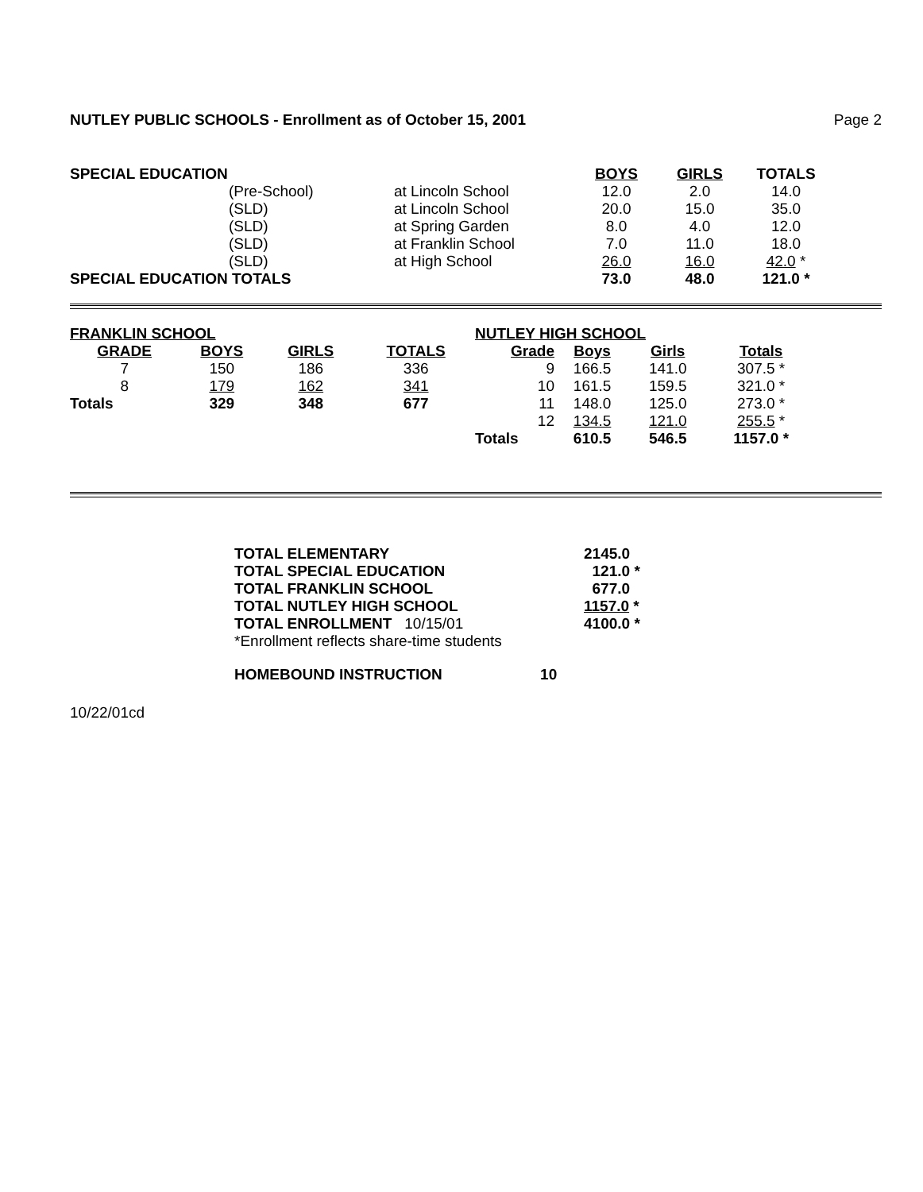NUTLEY PUBLIC SCHOOLS - Enrollment as of October 15, 2001 Page 2
| SPECIAL EDUCATION | | | BOYS | GIRLS | TOTALS |
| | (Pre-School) | at Lincoln School | 12.0 | 2.0 | 14.0 |
| | (SLD) | at Lincoln School | 20.0 | 15.0 | 35.0 |
| | (SLD) | at Spring Garden | 8.0 | 4.0 | 12.0 |
| | (SLD) | at Franklin School | 7.0 | 11.0 | 18.0 |
| | (SLD) | at High School | 26.0 | 16.0 | 42.0 * |
| SPECIAL EDUCATION TOTALS | | | 73.0 | 48.0 | 121.0 * |
| FRANKLIN SCHOOL | | | |
| --- | --- | --- | --- |
| GRADE | BOYS | GIRLS | TOTALS |
| 7 | 150 | 186 | 336 |
| 8 | 179 | 162 | 341 |
| Totals | 329 | 348 | 677 |
| NUTLEY HIGH SCHOOL | | | |
| --- | --- | --- | --- |
| Grade | Boys | Girls | Totals |
| 9 | 166.5 | 141.0 | 307.5 * |
| 10 | 161.5 | 159.5 | 321.0 * |
| 11 | 148.0 | 125.0 | 273.0 * |
| 12 | 134.5 | 121.0 | 255.5 * |
| Totals | 610.5 | 546.5 | 1157.0 * |
| TOTAL ELEMENTARY | 2145.0 |
| --- | --- |
| TOTAL SPECIAL EDUCATION | 121.0 * |
| TOTAL FRANKLIN SCHOOL | 677.0 |
| TOTAL NUTLEY HIGH SCHOOL | 1157.0 * |
| TOTAL ENROLLMENT 10/15/01 | 4100.0 * |
| *Enrollment reflects share-time students | |
HOMEBOUND INSTRUCTION 10
10/22/01cd